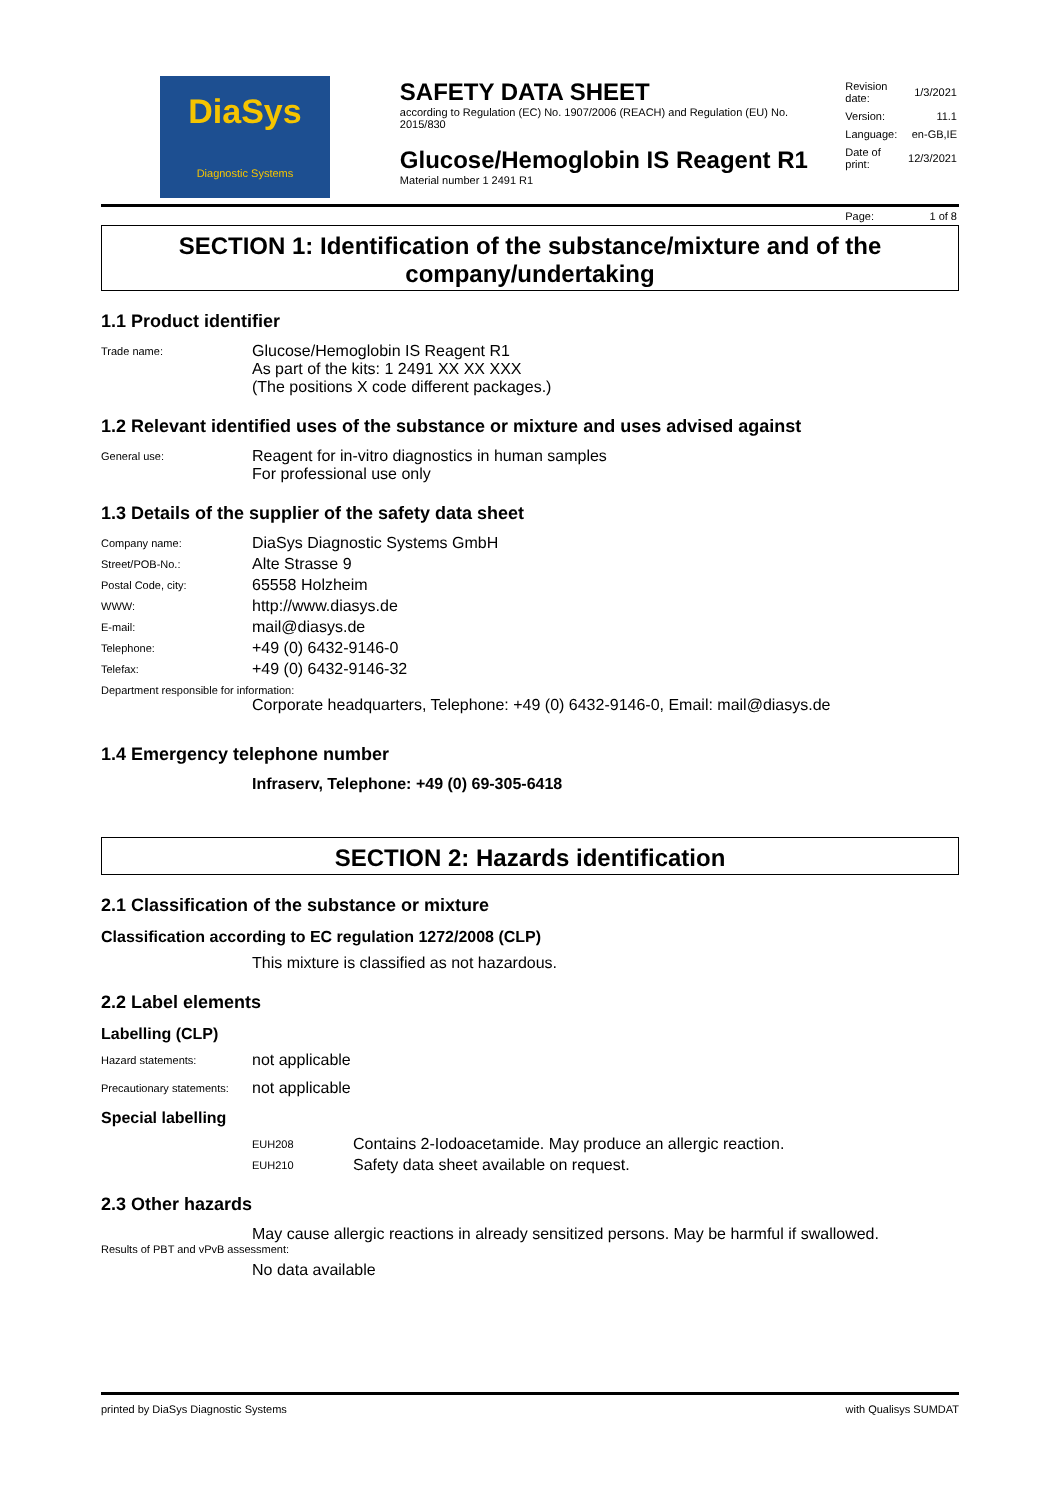DiaSys
Diagnostic Systems
SAFETY DATA SHEET
according to Regulation (EC) No. 1907/2006 (REACH) and Regulation (EU) No. 2015/830
Glucose/Hemoglobin IS Reagent R1
Material number 1 2491 R1
| Revision date: | 1/3/2021 |
| Version: | 11.1 |
| Language: | en-GB,IE |
| Date of print: | 12/3/2021 |
| Page: | 1 of 8 |
SECTION 1: Identification of the substance/mixture and of the company/undertaking
1.1 Product identifier
Trade name:
Glucose/Hemoglobin IS Reagent R1
As part of the kits: 1 2491 XX XX XXX
(The positions X code different packages.)
1.2 Relevant identified uses of the substance or mixture and uses advised against
General use:
Reagent for in-vitro diagnostics in human samples
For professional use only
1.3 Details of the supplier of the safety data sheet
Company name:
DiaSys Diagnostic Systems GmbH
Street/POB-No.:
Alte Strasse 9
Postal Code, city:
65558 Holzheim
WWW:
http://www.diasys.de
E-mail:
mail@diasys.de
Telephone:
+49 (0) 6432-9146-0
Telefax:
+49 (0) 6432-9146-32
Department responsible for information:
Corporate headquarters, Telephone: +49 (0) 6432-9146-0, Email: mail@diasys.de
1.4 Emergency telephone number
Infraserv, Telephone: +49 (0) 69-305-6418
SECTION 2: Hazards identification
2.1 Classification of the substance or mixture
Classification according to EC regulation 1272/2008 (CLP)
This mixture is classified as not hazardous.
2.2 Label elements
Labelling (CLP)
Hazard statements:
not applicable
Precautionary statements:
not applicable
Special labelling
EUH208
Contains 2-Iodoacetamide. May produce an allergic reaction.
EUH210
Safety data sheet available on request.
2.3 Other hazards
May cause allergic reactions in already sensitized persons. May be harmful if swallowed.
Results of PBT and vPvB assessment:
No data available
printed by DiaSys Diagnostic Systems with Qualisys SUMDAT